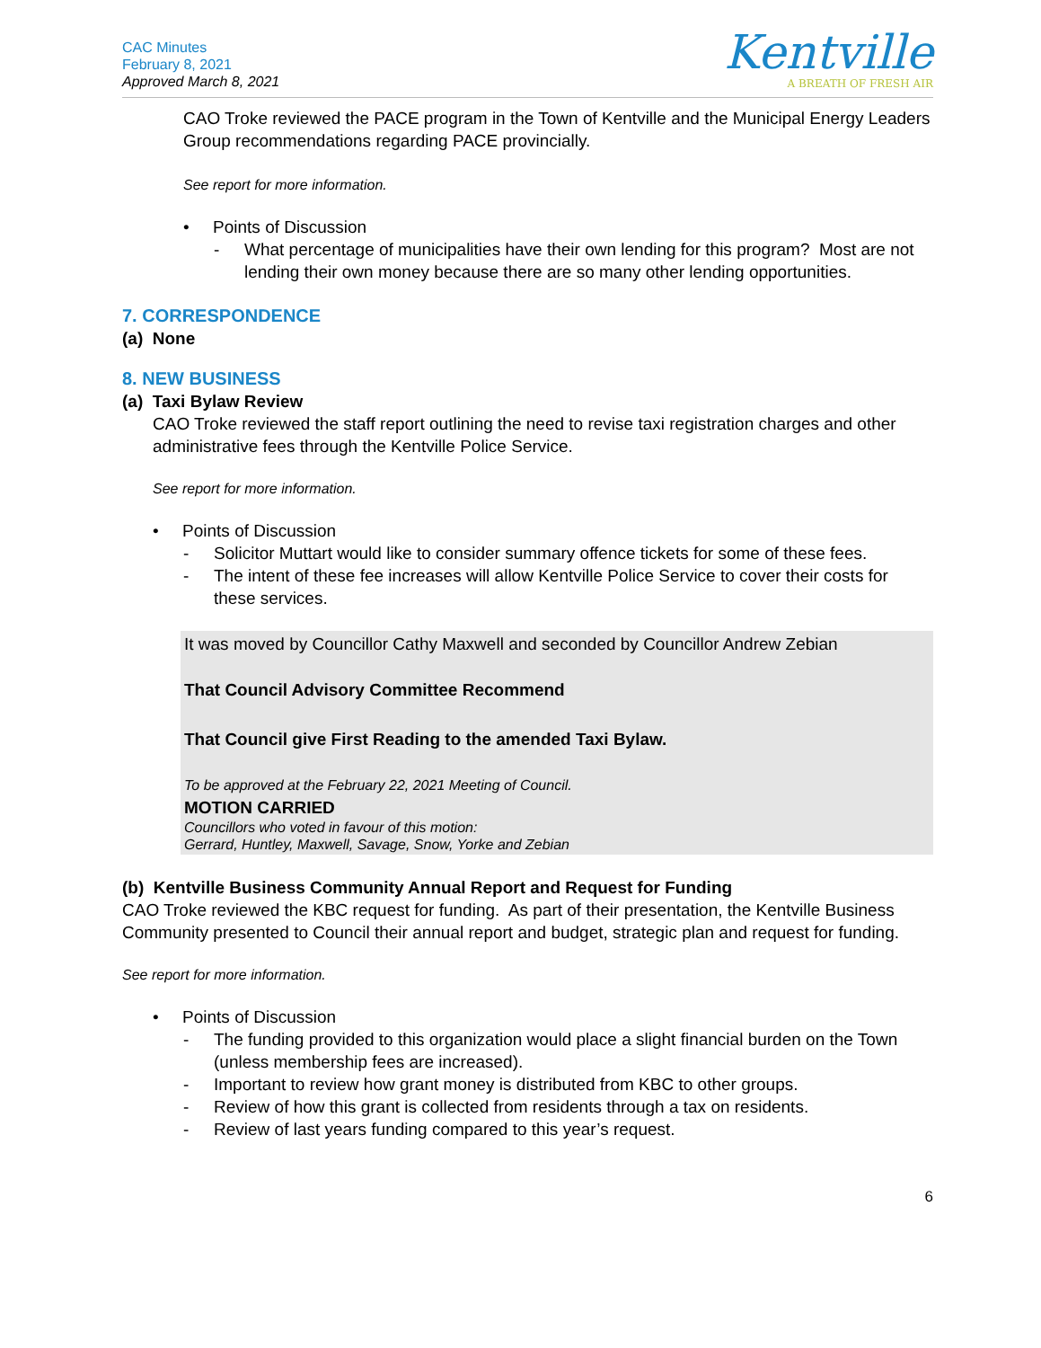CAC Minutes
February 8, 2021
Approved March 8, 2021
Kentville
A BREATH OF FRESH AIR
CAO Troke reviewed the PACE program in the Town of Kentville and the Municipal Energy Leaders Group recommendations regarding PACE provincially.
See report for more information.
• Points of Discussion
- What percentage of municipalities have their own lending for this program? Most are not lending their own money because there are so many other lending opportunities.
7. CORRESPONDENCE
(a) None
8. NEW BUSINESS
(a) Taxi Bylaw Review
CAO Troke reviewed the staff report outlining the need to revise taxi registration charges and other administrative fees through the Kentville Police Service.
See report for more information.
• Points of Discussion
- Solicitor Muttart would like to consider summary offence tickets for some of these fees.
- The intent of these fee increases will allow Kentville Police Service to cover their costs for these services.
It was moved by Councillor Cathy Maxwell and seconded by Councillor Andrew Zebian
That Council Advisory Committee Recommend
That Council give First Reading to the amended Taxi Bylaw.
To be approved at the February 22, 2021 Meeting of Council.
MOTION CARRIED
Councillors who voted in favour of this motion:
Gerrard, Huntley, Maxwell, Savage, Snow, Yorke and Zebian
(b) Kentville Business Community Annual Report and Request for Funding
CAO Troke reviewed the KBC request for funding. As part of their presentation, the Kentville Business Community presented to Council their annual report and budget, strategic plan and request for funding.
See report for more information.
• Points of Discussion
- The funding provided to this organization would place a slight financial burden on the Town (unless membership fees are increased).
- Important to review how grant money is distributed from KBC to other groups.
- Review of how this grant is collected from residents through a tax on residents.
- Review of last years funding compared to this year’s request.
6